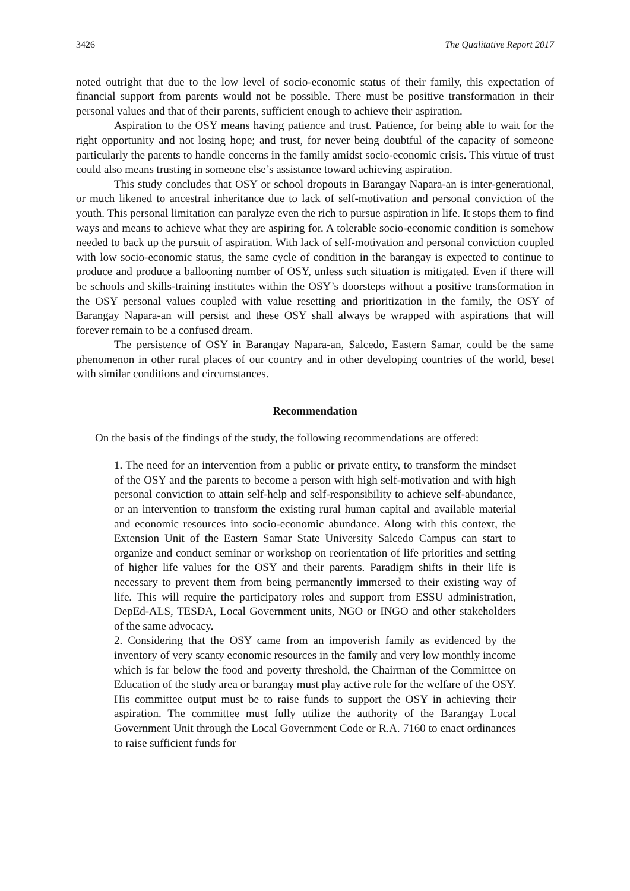3426 The Qualitative Report 2017
noted outright that due to the low level of socio-economic status of their family, this expectation of financial support from parents would not be possible. There must be positive transformation in their personal values and that of their parents, sufficient enough to achieve their aspiration.
Aspiration to the OSY means having patience and trust. Patience, for being able to wait for the right opportunity and not losing hope; and trust, for never being doubtful of the capacity of someone particularly the parents to handle concerns in the family amidst socio-economic crisis. This virtue of trust could also means trusting in someone else’s assistance toward achieving aspiration.
This study concludes that OSY or school dropouts in Barangay Napara-an is inter-generational, or much likened to ancestral inheritance due to lack of self-motivation and personal conviction of the youth. This personal limitation can paralyze even the rich to pursue aspiration in life. It stops them to find ways and means to achieve what they are aspiring for. A tolerable socio-economic condition is somehow needed to back up the pursuit of aspiration. With lack of self-motivation and personal conviction coupled with low socio-economic status, the same cycle of condition in the barangay is expected to continue to produce and produce a ballooning number of OSY, unless such situation is mitigated. Even if there will be schools and skills-training institutes within the OSY’s doorsteps without a positive transformation in the OSY personal values coupled with value resetting and prioritization in the family, the OSY of Barangay Napara-an will persist and these OSY shall always be wrapped with aspirations that will forever remain to be a confused dream.
The persistence of OSY in Barangay Napara-an, Salcedo, Eastern Samar, could be the same phenomenon in other rural places of our country and in other developing countries of the world, beset with similar conditions and circumstances.
Recommendation
On the basis of the findings of the study, the following recommendations are offered:
1. The need for an intervention from a public or private entity, to transform the mindset of the OSY and the parents to become a person with high self-motivation and with high personal conviction to attain self-help and self-responsibility to achieve self-abundance, or an intervention to transform the existing rural human capital and available material and economic resources into socio-economic abundance. Along with this context, the Extension Unit of the Eastern Samar State University Salcedo Campus can start to organize and conduct seminar or workshop on reorientation of life priorities and setting of higher life values for the OSY and their parents. Paradigm shifts in their life is necessary to prevent them from being permanently immersed to their existing way of life. This will require the participatory roles and support from ESSU administration, DepEd-ALS, TESDA, Local Government units, NGO or INGO and other stakeholders of the same advocacy.
2. Considering that the OSY came from an impoverish family as evidenced by the inventory of very scanty economic resources in the family and very low monthly income which is far below the food and poverty threshold, the Chairman of the Committee on Education of the study area or barangay must play active role for the welfare of the OSY. His committee output must be to raise funds to support the OSY in achieving their aspiration. The committee must fully utilize the authority of the Barangay Local Government Unit through the Local Government Code or R.A. 7160 to enact ordinances to raise sufficient funds for